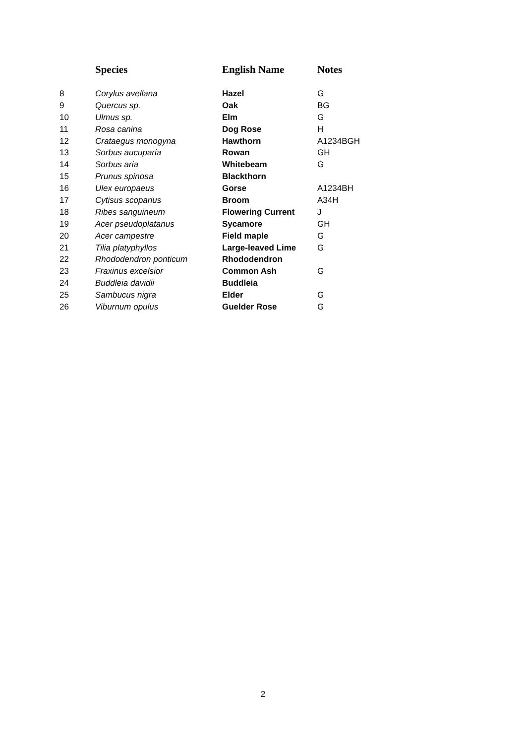| | Species | English Name | Notes |
| --- | --- | --- | --- |
| 8 | Corylus avellana | Hazel | G |
| 9 | Quercus sp. | Oak | BG |
| 10 | Ulmus sp. | Elm | G |
| 11 | Rosa canina | Dog Rose | H |
| 12 | Crataegus monogyna | Hawthorn | A1234BGH |
| 13 | Sorbus aucuparia | Rowan | GH |
| 14 | Sorbus aria | Whitebeam | G |
| 15 | Prunus spinosa | Blackthorn | |
| 16 | Ulex europaeus | Gorse | A1234BH |
| 17 | Cytisus scoparius | Broom | A34H |
| 18 | Ribes sanguineum | Flowering Current | J |
| 19 | Acer pseudoplatanus | Sycamore | GH |
| 20 | Acer campestre | Field maple | G |
| 21 | Tilia platyphyllos | Large-leaved Lime | G |
| 22 | Rhododendron ponticum | Rhododendron | |
| 23 | Fraxinus excelsior | Common Ash | G |
| 24 | Buddleia davidii | Buddleia | |
| 25 | Sambucus nigra | Elder | G |
| 26 | Viburnum opulus | Guelder Rose | G |
2